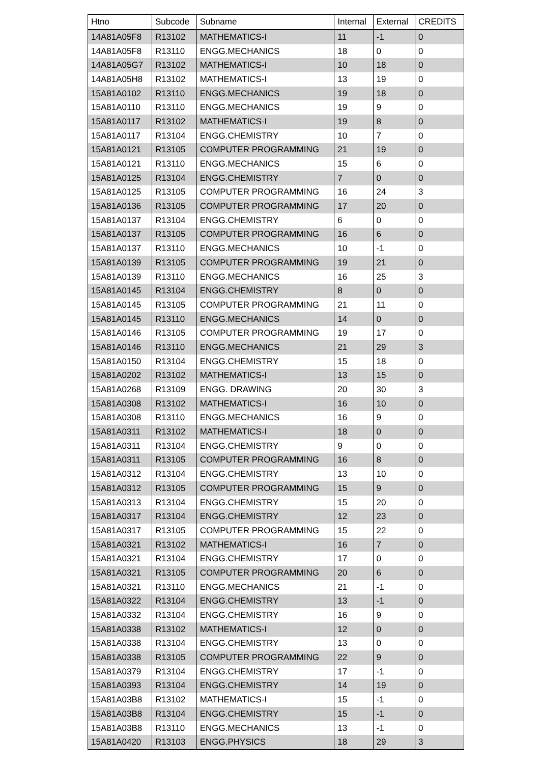| Htno | Subcode | Subname | Internal | External | CREDITS |
| --- | --- | --- | --- | --- | --- |
| 14A81A05F8 | R13102 | MATHEMATICS-I | 11 | -1 | 0 |
| 14A81A05F8 | R13110 | ENGG.MECHANICS | 18 | 0 | 0 |
| 14A81A05G7 | R13102 | MATHEMATICS-I | 10 | 18 | 0 |
| 14A81A05H8 | R13102 | MATHEMATICS-I | 13 | 19 | 0 |
| 15A81A0102 | R13110 | ENGG.MECHANICS | 19 | 18 | 0 |
| 15A81A0110 | R13110 | ENGG.MECHANICS | 19 | 9 | 0 |
| 15A81A0117 | R13102 | MATHEMATICS-I | 19 | 8 | 0 |
| 15A81A0117 | R13104 | ENGG.CHEMISTRY | 10 | 7 | 0 |
| 15A81A0121 | R13105 | COMPUTER PROGRAMMING | 21 | 19 | 0 |
| 15A81A0121 | R13110 | ENGG.MECHANICS | 15 | 6 | 0 |
| 15A81A0125 | R13104 | ENGG.CHEMISTRY | 7 | 0 | 0 |
| 15A81A0125 | R13105 | COMPUTER PROGRAMMING | 16 | 24 | 3 |
| 15A81A0136 | R13105 | COMPUTER PROGRAMMING | 17 | 20 | 0 |
| 15A81A0137 | R13104 | ENGG.CHEMISTRY | 6 | 0 | 0 |
| 15A81A0137 | R13105 | COMPUTER PROGRAMMING | 16 | 6 | 0 |
| 15A81A0137 | R13110 | ENGG.MECHANICS | 10 | -1 | 0 |
| 15A81A0139 | R13105 | COMPUTER PROGRAMMING | 19 | 21 | 0 |
| 15A81A0139 | R13110 | ENGG.MECHANICS | 16 | 25 | 3 |
| 15A81A0145 | R13104 | ENGG.CHEMISTRY | 8 | 0 | 0 |
| 15A81A0145 | R13105 | COMPUTER PROGRAMMING | 21 | 11 | 0 |
| 15A81A0145 | R13110 | ENGG.MECHANICS | 14 | 0 | 0 |
| 15A81A0146 | R13105 | COMPUTER PROGRAMMING | 19 | 17 | 0 |
| 15A81A0146 | R13110 | ENGG.MECHANICS | 21 | 29 | 3 |
| 15A81A0150 | R13104 | ENGG.CHEMISTRY | 15 | 18 | 0 |
| 15A81A0202 | R13102 | MATHEMATICS-I | 13 | 15 | 0 |
| 15A81A0268 | R13109 | ENGG. DRAWING | 20 | 30 | 3 |
| 15A81A0308 | R13102 | MATHEMATICS-I | 16 | 10 | 0 |
| 15A81A0308 | R13110 | ENGG.MECHANICS | 16 | 9 | 0 |
| 15A81A0311 | R13102 | MATHEMATICS-I | 18 | 0 | 0 |
| 15A81A0311 | R13104 | ENGG.CHEMISTRY | 9 | 0 | 0 |
| 15A81A0311 | R13105 | COMPUTER PROGRAMMING | 16 | 8 | 0 |
| 15A81A0312 | R13104 | ENGG.CHEMISTRY | 13 | 10 | 0 |
| 15A81A0312 | R13105 | COMPUTER PROGRAMMING | 15 | 9 | 0 |
| 15A81A0313 | R13104 | ENGG.CHEMISTRY | 15 | 20 | 0 |
| 15A81A0317 | R13104 | ENGG.CHEMISTRY | 12 | 23 | 0 |
| 15A81A0317 | R13105 | COMPUTER PROGRAMMING | 15 | 22 | 0 |
| 15A81A0321 | R13102 | MATHEMATICS-I | 16 | 7 | 0 |
| 15A81A0321 | R13104 | ENGG.CHEMISTRY | 17 | 0 | 0 |
| 15A81A0321 | R13105 | COMPUTER PROGRAMMING | 20 | 6 | 0 |
| 15A81A0321 | R13110 | ENGG.MECHANICS | 21 | -1 | 0 |
| 15A81A0322 | R13104 | ENGG.CHEMISTRY | 13 | -1 | 0 |
| 15A81A0332 | R13104 | ENGG.CHEMISTRY | 16 | 9 | 0 |
| 15A81A0338 | R13102 | MATHEMATICS-I | 12 | 0 | 0 |
| 15A81A0338 | R13104 | ENGG.CHEMISTRY | 13 | 0 | 0 |
| 15A81A0338 | R13105 | COMPUTER PROGRAMMING | 22 | 9 | 0 |
| 15A81A0379 | R13104 | ENGG.CHEMISTRY | 17 | -1 | 0 |
| 15A81A0393 | R13104 | ENGG.CHEMISTRY | 14 | 19 | 0 |
| 15A81A03B8 | R13102 | MATHEMATICS-I | 15 | -1 | 0 |
| 15A81A03B8 | R13104 | ENGG.CHEMISTRY | 15 | -1 | 0 |
| 15A81A03B8 | R13110 | ENGG.MECHANICS | 13 | -1 | 0 |
| 15A81A0420 | R13103 | ENGG.PHYSICS | 18 | 29 | 3 |